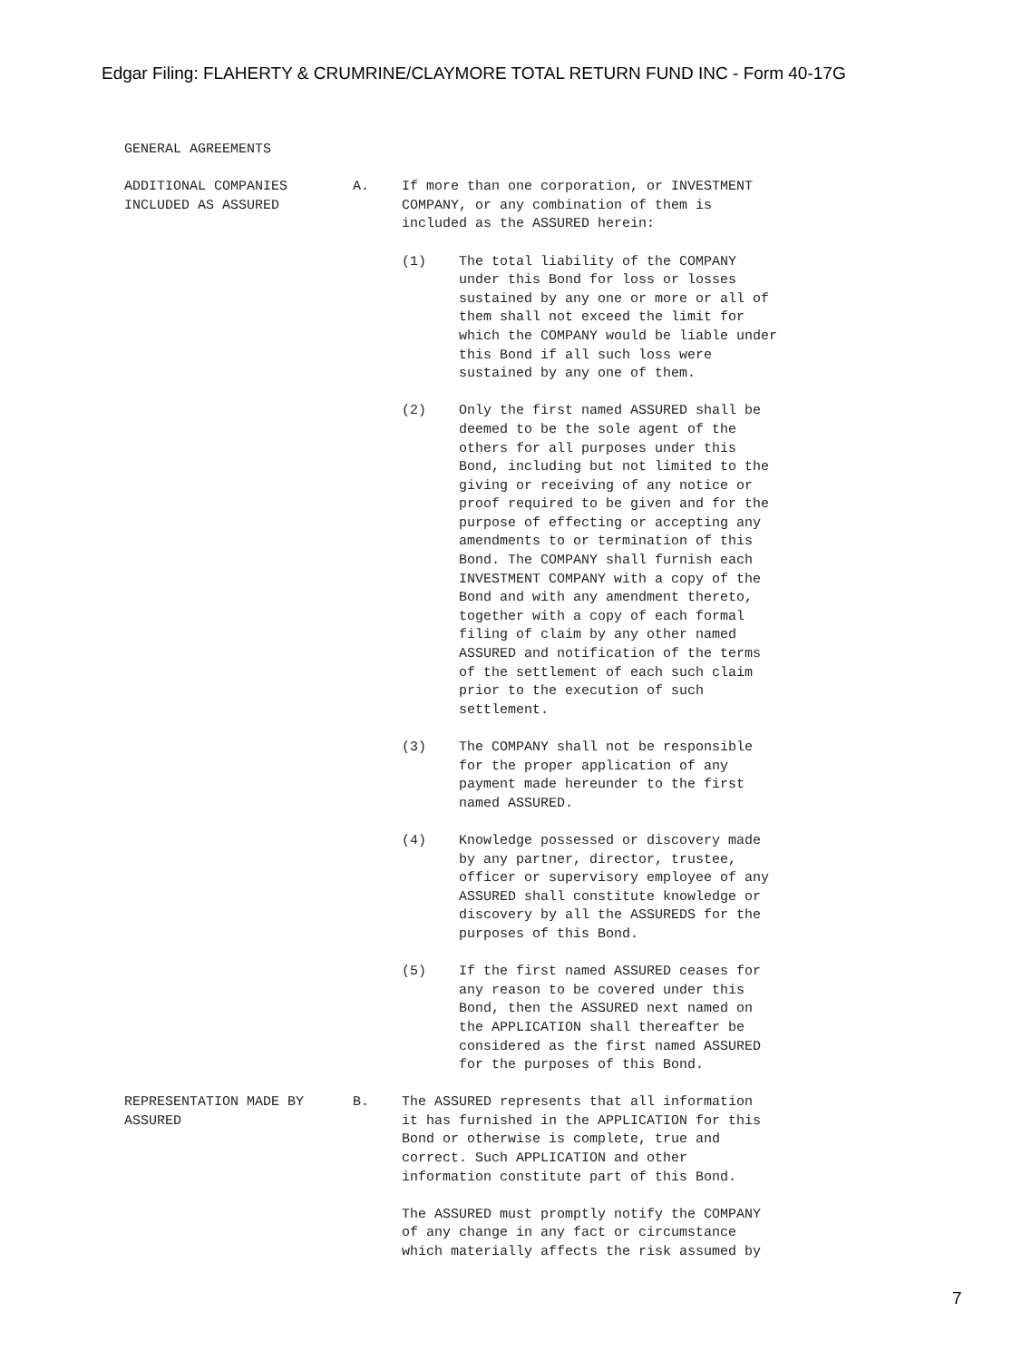Edgar Filing: FLAHERTY & CRUMRINE/CLAYMORE TOTAL RETURN FUND INC - Form 40-17G
GENERAL AGREEMENTS

ADDITIONAL COMPANIES        A.    If more than one corporation, or INVESTMENT
INCLUDED AS ASSURED               COMPANY, or any combination of them is
                                  included as the ASSURED herein:

                                  (1)    The total liability of the COMPANY
                                         under this Bond for loss or losses
                                         sustained by any one or more or all of
                                         them shall not exceed the limit for
                                         which the COMPANY would be liable under
                                         this Bond if all such loss were
                                         sustained by any one of them.

                                  (2)    Only the first named ASSURED shall be
                                         deemed to be the sole agent of the
                                         others for all purposes under this
                                         Bond, including but not limited to the
                                         giving or receiving of any notice or
                                         proof required to be given and for the
                                         purpose of effecting or accepting any
                                         amendments to or termination of this
                                         Bond. The COMPANY shall furnish each
                                         INVESTMENT COMPANY with a copy of the
                                         Bond and with any amendment thereto,
                                         together with a copy of each formal
                                         filing of claim by any other named
                                         ASSURED and notification of the terms
                                         of the settlement of each such claim
                                         prior to the execution of such
                                         settlement.

                                  (3)    The COMPANY shall not be responsible
                                         for the proper application of any
                                         payment made hereunder to the first
                                         named ASSURED.

                                  (4)    Knowledge possessed or discovery made
                                         by any partner, director, trustee,
                                         officer or supervisory employee of any
                                         ASSURED shall constitute knowledge or
                                         discovery by all the ASSUREDS for the
                                         purposes of this Bond.

                                  (5)    If the first named ASSURED ceases for
                                         any reason to be covered under this
                                         Bond, then the ASSURED next named on
                                         the APPLICATION shall thereafter be
                                         considered as the first named ASSURED
                                         for the purposes of this Bond.

REPRESENTATION MADE BY      B.    The ASSURED represents that all information
ASSURED                           it has furnished in the APPLICATION for this
                                  Bond or otherwise is complete, true and
                                  correct. Such APPLICATION and other
                                  information constitute part of this Bond.

                                  The ASSURED must promptly notify the COMPANY
                                  of any change in any fact or circumstance
                                  which materially affects the risk assumed by
7